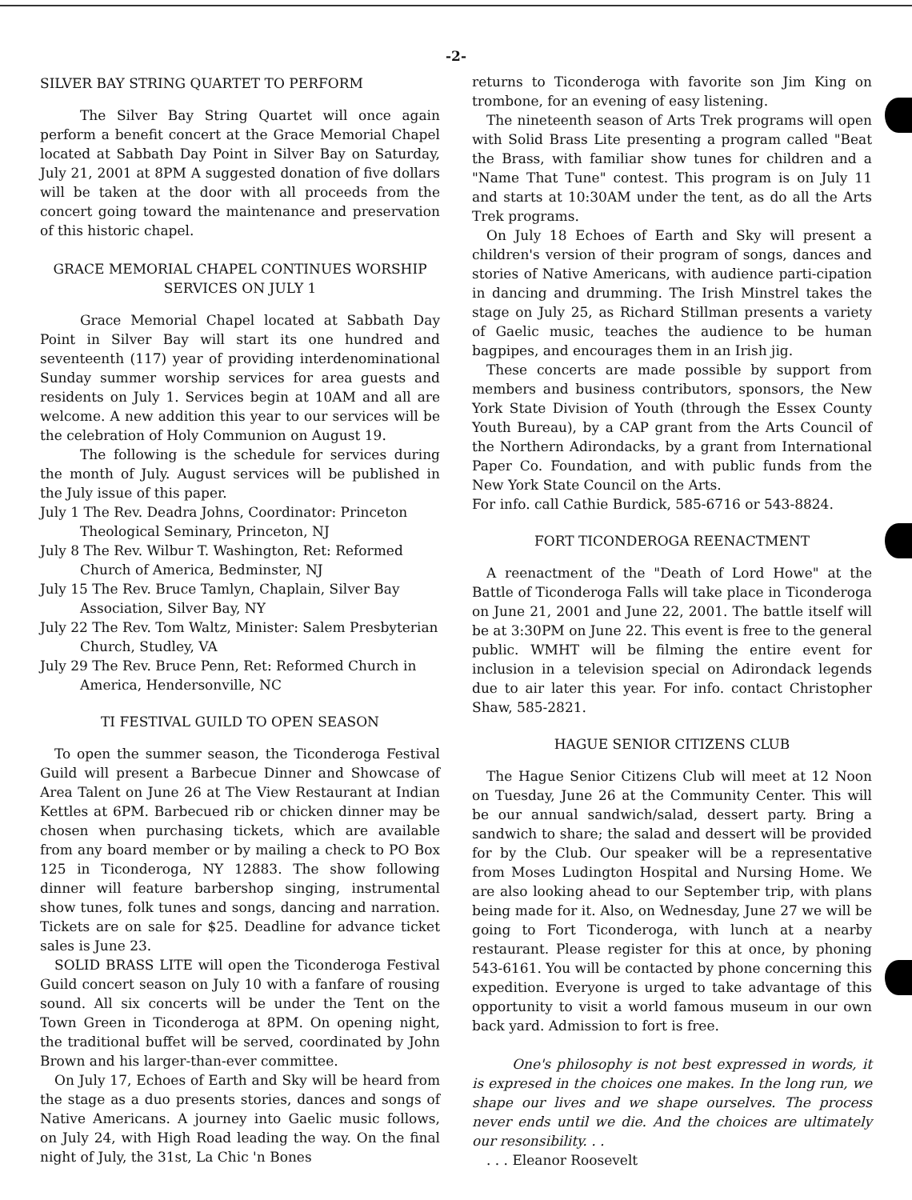-2-
SILVER BAY STRING QUARTET TO PERFORM
The Silver Bay String Quartet will once again perform a benefit concert at the Grace Memorial Chapel located at Sabbath Day Point in Silver Bay on Saturday, July 21, 2001 at 8PM A suggested donation of five dollars will be taken at the door with all proceeds from the concert going toward the maintenance and preservation of this historic chapel.
GRACE MEMORIAL CHAPEL CONTINUES WORSHIP SERVICES ON JULY 1
Grace Memorial Chapel located at Sabbath Day Point in Silver Bay will start its one hundred and seventeenth (117) year of providing interdenominational Sunday summer worship services for area guests and residents on July 1. Services begin at 10AM and all are welcome. A new addition this year to our services will be the celebration of Holy Communion on August 19.
The following is the schedule for services during the month of July. August services will be published in the July issue of this paper.
July 1 The Rev. Deadra Johns, Coordinator: Princeton Theological Seminary, Princeton, NJ
July 8 The Rev. Wilbur T. Washington, Ret: Reformed Church of America, Bedminster, NJ
July 15 The Rev. Bruce Tamlyn, Chaplain, Silver Bay Association, Silver Bay, NY
July 22 The Rev. Tom Waltz, Minister: Salem Presbyterian Church, Studley, VA
July 29 The Rev. Bruce Penn, Ret: Reformed Church in America, Hendersonville, NC
TI FESTIVAL GUILD TO OPEN SEASON
To open the summer season, the Ticonderoga Festival Guild will present a Barbecue Dinner and Showcase of Area Talent on June 26 at The View Restaurant at Indian Kettles at 6PM. Barbecued rib or chicken dinner may be chosen when purchasing tickets, which are available from any board member or by mailing a check to PO Box 125 in Ticonderoga, NY 12883. The show following dinner will feature barbershop singing, instrumental show tunes, folk tunes and songs, dancing and narration. Tickets are on sale for $25. Deadline for advance ticket sales is June 23.
SOLID BRASS LITE will open the Ticonderoga Festival Guild concert season on July 10 with a fanfare of rousing sound. All six concerts will be under the Tent on the Town Green in Ticonderoga at 8PM. On opening night, the traditional buffet will be served, coordinated by John Brown and his larger-than-ever committee.
On July 17, Echoes of Earth and Sky will be heard from the stage as a duo presents stories, dances and songs of Native Americans. A journey into Gaelic music follows, on July 24, with High Road leading the way. On the final night of July, the 31st, La Chic 'n Bones
returns to Ticonderoga with favorite son Jim King on trombone, for an evening of easy listening.
The nineteenth season of Arts Trek programs will open with Solid Brass Lite presenting a program called "Beat the Brass, with familiar show tunes for children and a "Name That Tune" contest. This program is on July 11 and starts at 10:30AM under the tent, as do all the Arts Trek programs.
On July 18 Echoes of Earth and Sky will present a children's version of their program of songs, dances and stories of Native Americans, with audience parti-cipation in dancing and drumming. The Irish Minstrel takes the stage on July 25, as Richard Stillman presents a variety of Gaelic music, teaches the audience to be human bagpipes, and encourages them in an Irish jig.
These concerts are made possible by support from members and business contributors, sponsors, the New York State Division of Youth (through the Essex County Youth Bureau), by a CAP grant from the Arts Council of the Northern Adirondacks, by a grant from International Paper Co. Foundation, and with public funds from the New York State Council on the Arts.
For info. call Cathie Burdick, 585-6716 or 543-8824.
FORT TICONDEROGA REENACTMENT
A reenactment of the "Death of Lord Howe" at the Battle of Ticonderoga Falls will take place in Ticonderoga on June 21, 2001 and June 22, 2001. The battle itself will be at 3:30PM on June 22. This event is free to the general public. WMHT will be filming the entire event for inclusion in a television special on Adirondack legends due to air later this year. For info. contact Christopher Shaw, 585-2821.
HAGUE SENIOR CITIZENS CLUB
The Hague Senior Citizens Club will meet at 12 Noon on Tuesday, June 26 at the Community Center. This will be our annual sandwich/salad, dessert party. Bring a sandwich to share; the salad and dessert will be provided for by the Club. Our speaker will be a representative from Moses Ludington Hospital and Nursing Home. We are also looking ahead to our September trip, with plans being made for it. Also, on Wednesday, June 27 we will be going to Fort Ticonderoga, with lunch at a nearby restaurant. Please register for this at once, by phoning 543-6161. You will be contacted by phone concerning this expedition. Everyone is urged to take advantage of this opportunity to visit a world famous museum in our own back yard. Admission to fort is free.
One's philosophy is not best expressed in words, it is expresed in the choices one makes. In the long run, we shape our lives and we shape ourselves. The process never ends until we die. And the choices are ultimately our resonsibility. . .
. . . Eleanor Roosevelt